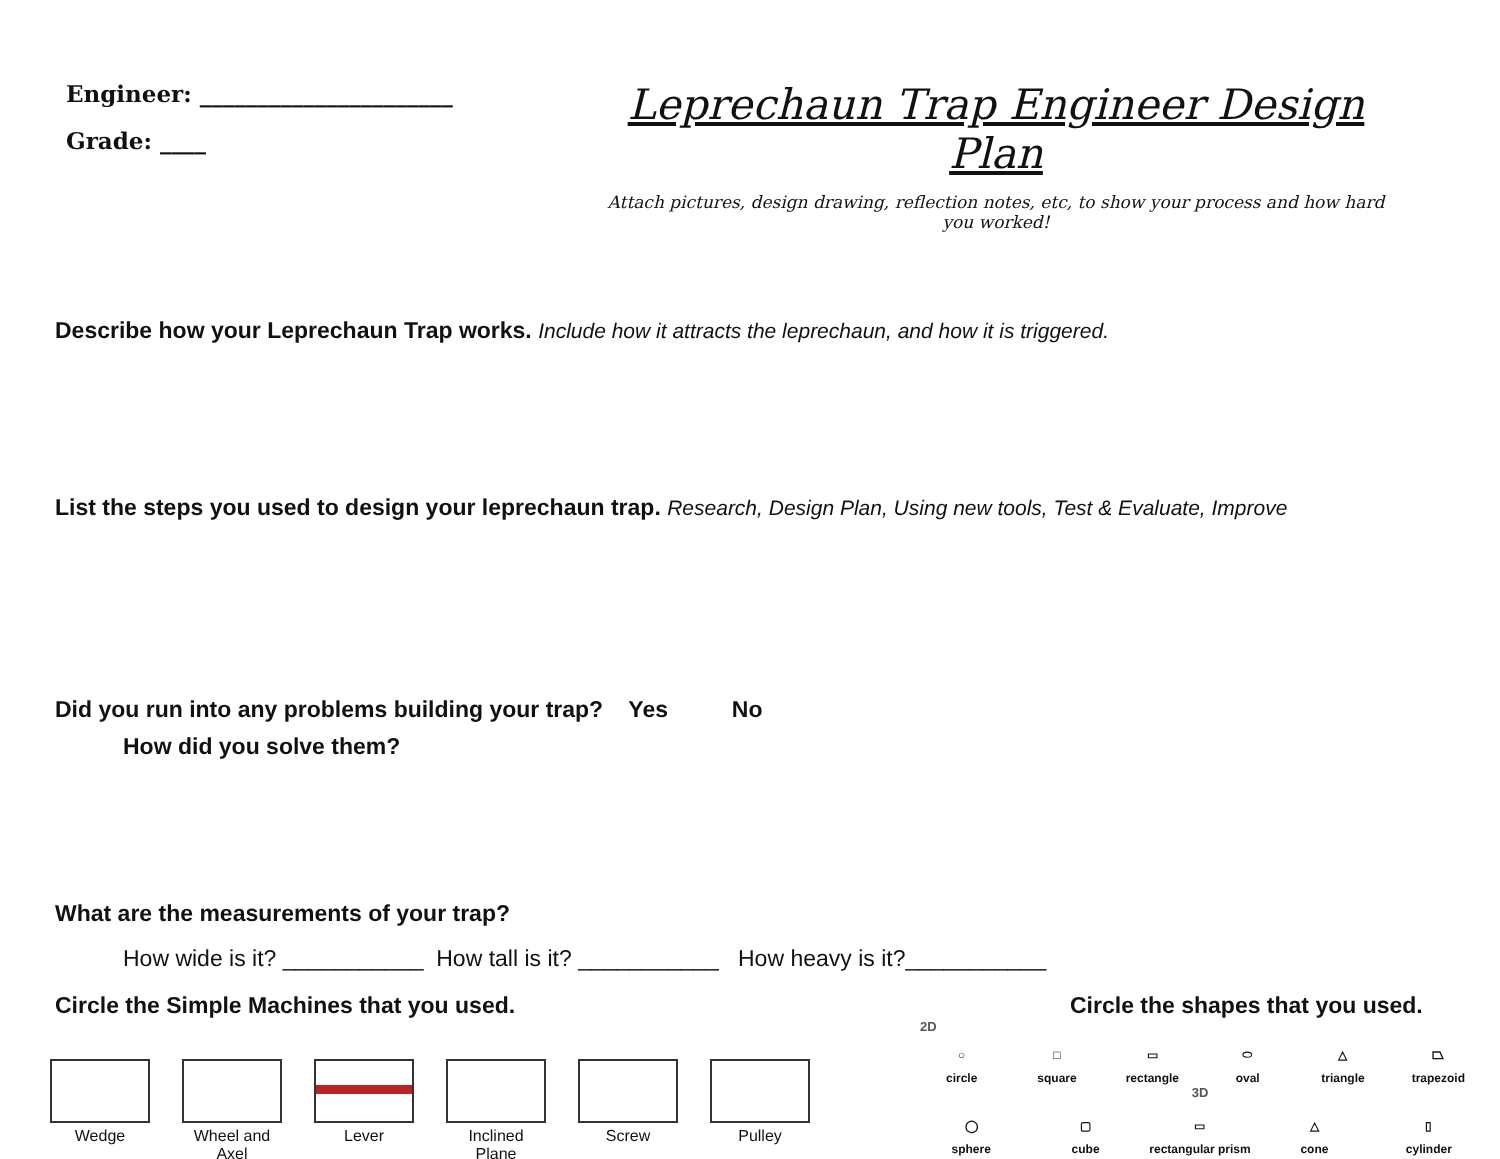Engineer: ______________________
Grade: ____
Leprechaun Trap Engineer Design Plan
Attach pictures, design drawing, reflection notes, etc, to show your process and how hard you worked!
Describe how your Leprechaun Trap works. Include how it attracts the leprechaun, and how it is triggered.
List the steps you used to design your leprechaun trap. Research, Design Plan, Using new tools, Test & Evaluate, Improve
Did you run into any problems building your trap? Yes No
How did you solve them?
What are the measurements of your trap?
How wide is it? ___________ How tall is it? ___________ How heavy is it?___________
Circle the Simple Machines that you used.
Wedge Wheel and Axel
Lever Inclined Plane
Screw Pulley
Circle the shapes that you used.
2D
○
circle
□
square
▭
rectangle
⬭
oval
△
triangle
⏢
trapezoid
3D
◯
sphere
▢
cube
▭
rectangular prism
△
cone
▯
cylinder